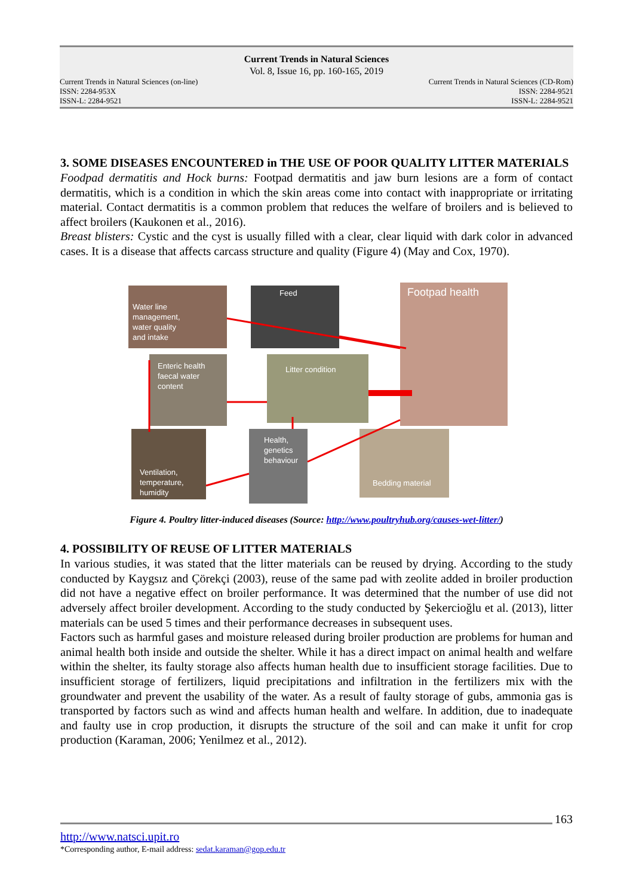Current Trends in Natural Sciences
Vol. 8, Issue 16, pp. 160-165, 2019
Current Trends in Natural Sciences (on-line)
ISSN: 2284-953X
ISSN-L: 2284-9521
Current Trends in Natural Sciences (CD-Rom)
ISSN: 2284-9521
ISSN-L: 2284-9521
3. SOME DISEASES ENCOUNTERED in THE USE OF POOR QUALITY LITTER MATERIALS
Foodpad dermatitis and Hock burns: Footpad dermatitis and jaw burn lesions are a form of contact dermatitis, which is a condition in which the skin areas come into contact with inappropriate or irritating material. Contact dermatitis is a common problem that reduces the welfare of broilers and is believed to affect broilers (Kaukonen et al., 2016).
Breast blisters: Cystic and the cyst is usually filled with a clear, clear liquid with dark color in advanced cases. It is a disease that affects carcass structure and quality (Figure 4) (May and Cox, 1970).
Water line
management,
water quality
and intake
Feed
Footpad health
Enteric health
faecal water
content
Litter condition
Ventilation,
temperature,
humidity
Health,
genetics
behaviour
Bedding material
Figure 4. Poultry litter-induced diseases (Source: http://www.poultryhub.org/causes-wet-litter/)
4. POSSIBILITY OF REUSE OF LITTER MATERIALS
In various studies, it was stated that the litter materials can be reused by drying. According to the study conducted by Kaygsız and Çörekçi (2003), reuse of the same pad with zeolite added in broiler production did not have a negative effect on broiler performance. It was determined that the number of use did not adversely affect broiler development. According to the study conducted by Şekercioğlu et al. (2013), litter materials can be used 5 times and their performance decreases in subsequent uses.
Factors such as harmful gases and moisture released during broiler production are problems for human and animal health both inside and outside the shelter. While it has a direct impact on animal health and welfare within the shelter, its faulty storage also affects human health due to insufficient storage facilities. Due to insufficient storage of fertilizers, liquid precipitations and infiltration in the fertilizers mix with the groundwater and prevent the usability of the water. As a result of faulty storage of gubs, ammonia gas is transported by factors such as wind and affects human health and welfare. In addition, due to inadequate and faulty use in crop production, it disrupts the structure of the soil and can make it unfit for crop production (Karaman, 2006; Yenilmez et al., 2012).
163
http://www.natsci.upit.ro
*Corresponding author, E-mail address: sedat.karaman@gop.edu.tr